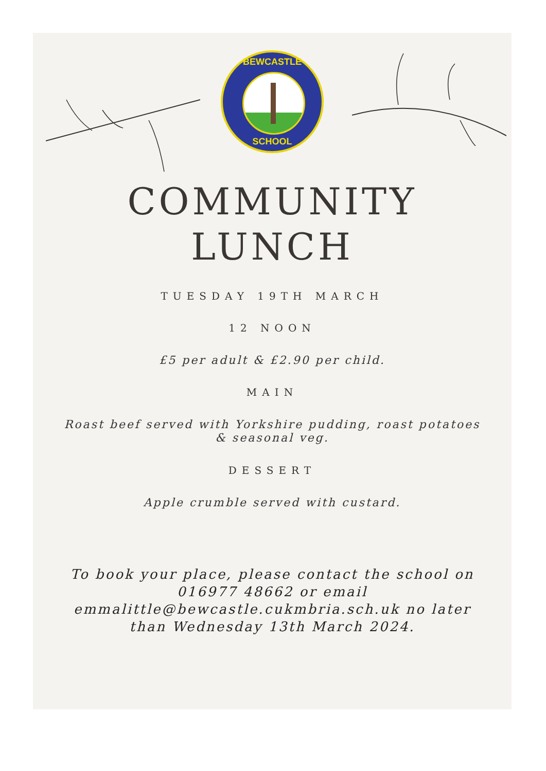BEWCASTLE
SCHOOL
COMMUNITY
LUNCH
TUESDAY 19TH MARCH
12 NOON
£5 per adult & £2.90 per child.
MAIN
Roast beef served with Yorkshire pudding, roast potatoes
& seasonal veg.
DESSERT
Apple crumble served with custard.
To book your place, please contact the school on
016977 48662 or email
emmalittle@bewcastle.cukmbria.sch.uk no later
than Wednesday 13th March 2024.